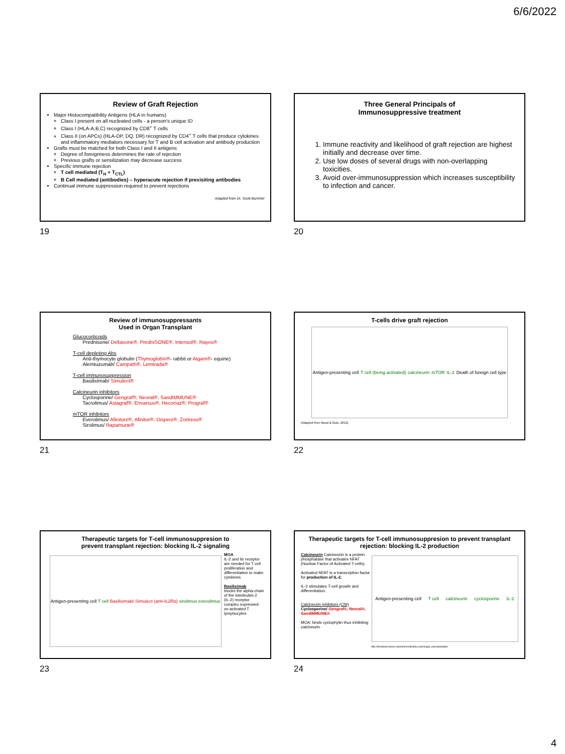6/6/2022
Review of Graft Rejection
Major Histocompatibility Antigens (HLA in humans)
Class I present on all nucleated cells - a person's unique ID
Class I (HLA-A,B,C) recognized by CD8<sup>+</sup> T cells
Class II (on APCs) (HLA-DP, DQ, DR) recognized by CD4<sup>+</sup> T cells that produce cytokines and inflammatory mediators necessary for T and B cell activation and antibody production
Grafts must be matched for both Class I and II antigens
Degree of foreignness determines the rate of rejection
Previous grafts or sensitization may decrease success
Specific immune rejection
T cell mediated (T<sub>H</sub> + T<sub>CTL</sub>)
B Cell mediated (antibodies) – hyperacute rejection if prexisiting antibodies
Continual immune suppression required to prevent rejections
Adapted from Dr. Scott Burchiel
19
Three General Principals of
Immunosuppressive treatment
1. Immune reactivity and likelihood of graft rejection are highest initially and decrease over time.
2. Use low doses of several drugs with non-overlapping toxicities.
3. Avoid over-immunosuppression which increases susceptibility to infection and cancer.
20
Review of immunosuppressants
Used in Organ Transplant
Glucocorticoids
Prednisone/ Deltasone®, PredniSONE®, Intensol®, Rayos®
T-cell depleting Abs
Anti-thymocyte globulin (Thymoglobin®- rabbit or Atgam®- equine)
Alemtuzumab/ Campath®, Lemtrada®
T-cell immunosuppression
Basiliximab/ Simulect®
Calcineurin inhibitors
Cyclosporine/ Gengraf®, Neoral®, SandIMMUNE®
Tacrolimus/ Astagraf®, Envarsus®, Hecoriaz®; Prograf®
mTOR inhibitors
Everolimus/ Afinitorz®, Afinitor®, Disperz®, Zortress®
Sirolimus/ Rapamune®
21
T-cells drive graft rejection
Antigen-presenting cell T cell (being activated) calcineurin mTOR IL-2 Death of foreign cell type
(Adapted from Wood & Goto, 2012).
22
Therapeutic targets for T-cell immunosuppresion to
prevent transplant rejection: blocking IL-2 signaling
Antigen-presenting cell T cell Basiliximab/ Simulect (anti-IL2Rα) sirolimus everolimus
MOA
IL-2 and its receptor are needed for T cell proliferation and differentiation to make cytokines
Basiliximab
blocks the alpha-chain of the interleukin-2 (IL-2) receptor complex expressed on activated T lymphocytes
23
Therapeutic targets for T-cell immunosuppresion to prevent transplant rejection: blocking IL-2 production
Calcineurin Calcineurin is a protein phosphatase that activates NFAT (Nuclear Factor of Activated T-cells).
Activated NFAT is a transcription factor for production of IL-2.
IL-2 stimulates T-cell growth and differentiation.
Calcineurin inhibitors (CNI)
Cyclosporine/ Gengraf®, Neoral®, SandIMMUNE®
MOA: binds cyclophylin thus inhibiting calcineurin
Antigen-presenting cell T cell calcineurin cyclosporine IL-2
http://tmedweb.tulane.edu/pharmwiki/doku.php/organ_transplantation
24
4